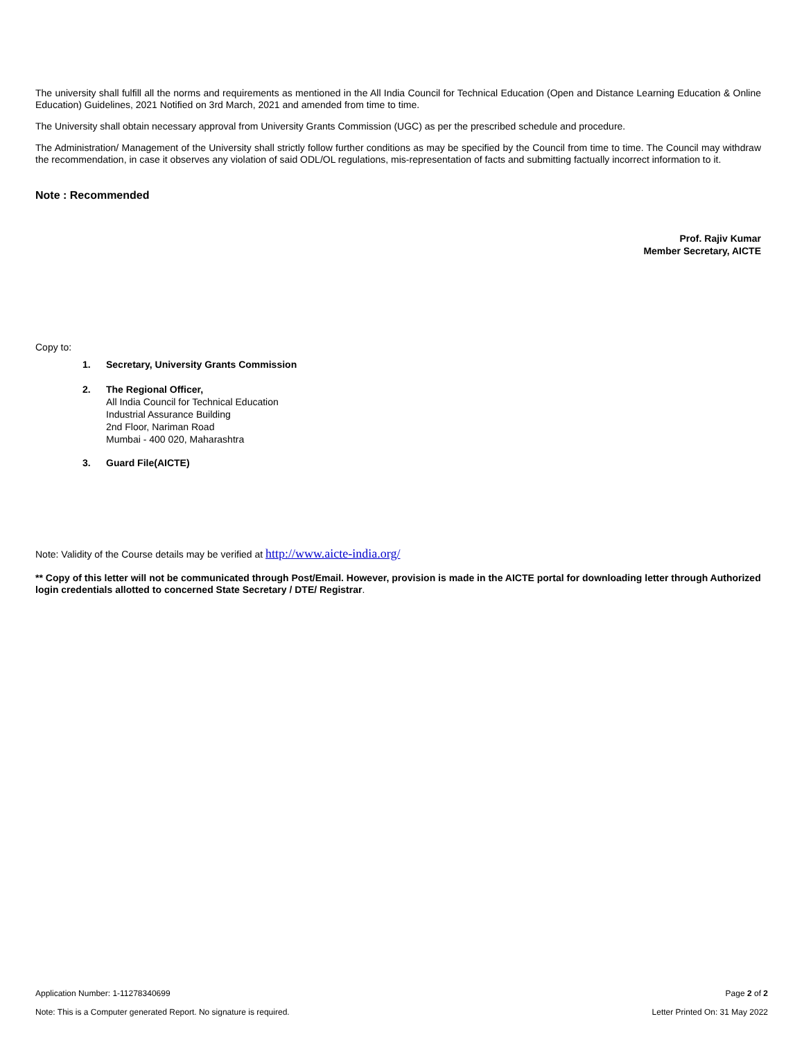The university shall fulfill all the norms and requirements as mentioned in the All India Council for Technical Education (Open and Distance Learning Education & Online Education) Guidelines, 2021 Notified on 3rd March, 2021 and amended from time to time.
The University shall obtain necessary approval from University Grants Commission (UGC) as per the prescribed schedule and procedure.
The Administration/ Management of the University shall strictly follow further conditions as may be specified by the Council from time to time. The Council may withdraw the recommendation, in case it observes any violation of said ODL/OL regulations, mis-representation of facts and submitting factually incorrect information to it.
Note : Recommended
Prof. Rajiv Kumar
Member Secretary, AICTE
Copy to:
1. Secretary, University Grants Commission
2. The Regional Officer,
All India Council for Technical Education
Industrial Assurance Building
2nd Floor, Nariman Road
Mumbai - 400 020, Maharashtra
3. Guard File(AICTE)
Note: Validity of the Course details may be verified at http://www.aicte-india.org/
** Copy of this letter will not be communicated through Post/Email. However, provision is made in the AICTE portal for downloading letter through Authorized login credentials allotted to concerned State Secretary / DTE/ Registrar.
Application Number: 1-11278340699 Page 2 of 2
Note: This is a Computer generated Report. No signature is required. Letter Printed On: 31 May 2022